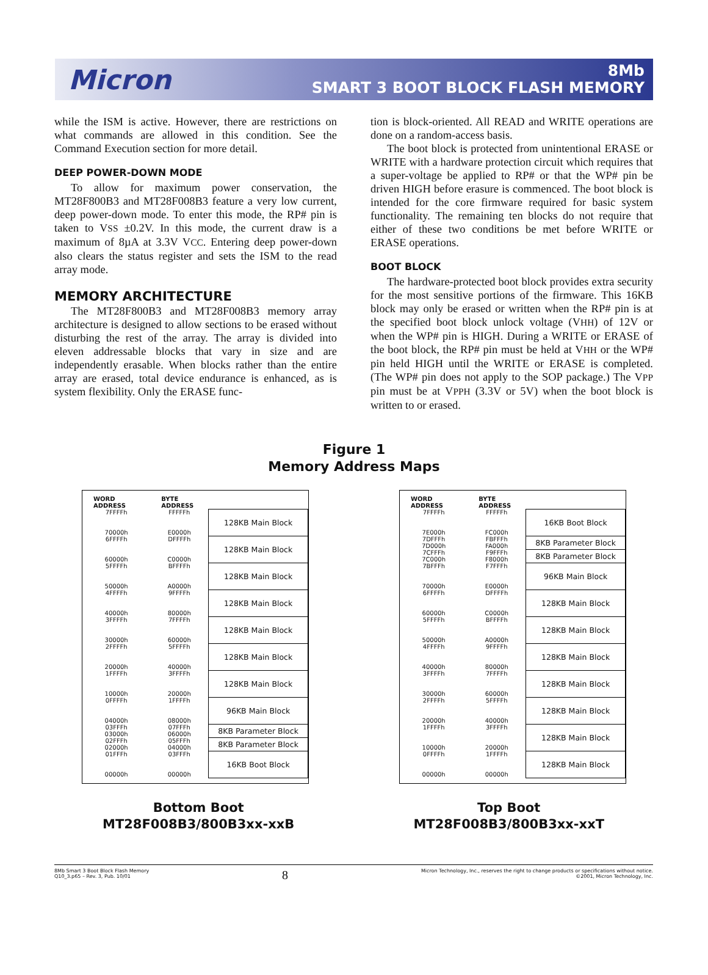Micron
8Mb
SMART 3 BOOT BLOCK FLASH MEMORY
while the ISM is active. However, there are restrictions on what commands are allowed in this condition. See the Command Execution section for more detail.
DEEP POWER-DOWN MODE
To allow for maximum power conservation, the MT28F800B3 and MT28F008B3 feature a very low current, deep power-down mode. To enter this mode, the RP# pin is taken to VSS ±0.2V. In this mode, the current draw is a maximum of 8µA at 3.3V VCC. Entering deep power-down also clears the status register and sets the ISM to the read array mode.
MEMORY ARCHITECTURE
The MT28F800B3 and MT28F008B3 memory array architecture is designed to allow sections to be erased without disturbing the rest of the array. The array is divided into eleven addressable blocks that vary in size and are independently erasable. When blocks rather than the entire array are erased, total device endurance is enhanced, as is system flexibility. Only the ERASE func-
tion is block-oriented. All READ and WRITE operations are done on a random-access basis.
The boot block is protected from unintentional ERASE or WRITE with a hardware protection circuit which requires that a super-voltage be applied to RP# or that the WP# pin be driven HIGH before erasure is commenced. The boot block is intended for the core firmware required for basic system functionality. The remaining ten blocks do not require that either of these two conditions be met before WRITE or ERASE operations.
BOOT BLOCK
The hardware-protected boot block provides extra security for the most sensitive portions of the firmware. This 16KB block may only be erased or written when the RP# pin is at the specified boot block unlock voltage (VHH) of 12V or when the WP# pin is HIGH. During a WRITE or ERASE of the boot block, the RP# pin must be held at VHH or the WP# pin held HIGH until the WRITE or ERASE is completed. (The WP# pin does not apply to the SOP package.) The VPP pin must be at VPPH (3.3V or 5V) when the boot block is written to or erased.
Figure 1
Memory Address Maps
| WORD ADDRESS | BYTE ADDRESS | |
| --- | --- | --- |
| 7FFFFh 70000h | FFFFFh E0000h | 128KB Main Block |
| 6FFFFh 60000h | DFFFFh C0000h | 128KB Main Block |
| 5FFFFh 50000h | BFFFFh A0000h | 128KB Main Block |
| 4FFFFh 40000h | 9FFFFh 80000h | 128KB Main Block |
| 3FFFFh 30000h | 7FFFFh 60000h | 128KB Main Block |
| 2FFFFh 20000h | 5FFFFh 40000h | 128KB Main Block |
| 1FFFFh 10000h | 3FFFFh 20000h | 128KB Main Block |
| 0FFFFh 04000h | 1FFFFh 08000h | 96KB Main Block |
| 03FFFh 03000h | 07FFFh 06000h | 8KB Parameter Block |
| 02FFFh 02000h | 05FFFh 04000h | 8KB Parameter Block |
| 01FFFh 00000h | 03FFFh 00000h | 16KB Boot Block |
| WORD ADDRESS | BYTE ADDRESS | |
| --- | --- | --- |
| 7FFFFh 7E000h | FFFFFh FC000h | 16KB Boot Block |
| 7DFFFh 7D000h | FBFFFh FA000h | 8KB Parameter Block |
| 7CFFFh 7C000h | F9FFFh F8000h | 8KB Parameter Block |
| 7BFFFh 70000h | F7FFFh E0000h | 96KB Main Block |
| 6FFFFh 60000h | DFFFFh C0000h | 128KB Main Block |
| 5FFFFh 50000h | BFFFFh A0000h | 128KB Main Block |
| 4FFFFh 40000h | 9FFFFh 80000h | 128KB Main Block |
| 3FFFFh 30000h | 7FFFFh 60000h | 128KB Main Block |
| 2FFFFh 20000h | 5FFFFh 40000h | 128KB Main Block |
| 1FFFFh 10000h | 3FFFFh 20000h | 128KB Main Block |
| 0FFFFh 00000h | 1FFFFh 00000h | 128KB Main Block |
Bottom Boot
MT28F008B3/800B3xx-xxB
Top Boot
MT28F008B3/800B3xx-xxT
8Mb Smart 3 Boot Block Flash Memory
Q10_3.p65 – Rev. 3, Pub. 10/01
8
Micron Technology, Inc., reserves the right to change products or specifications without notice.
©2001, Micron Technology, Inc.